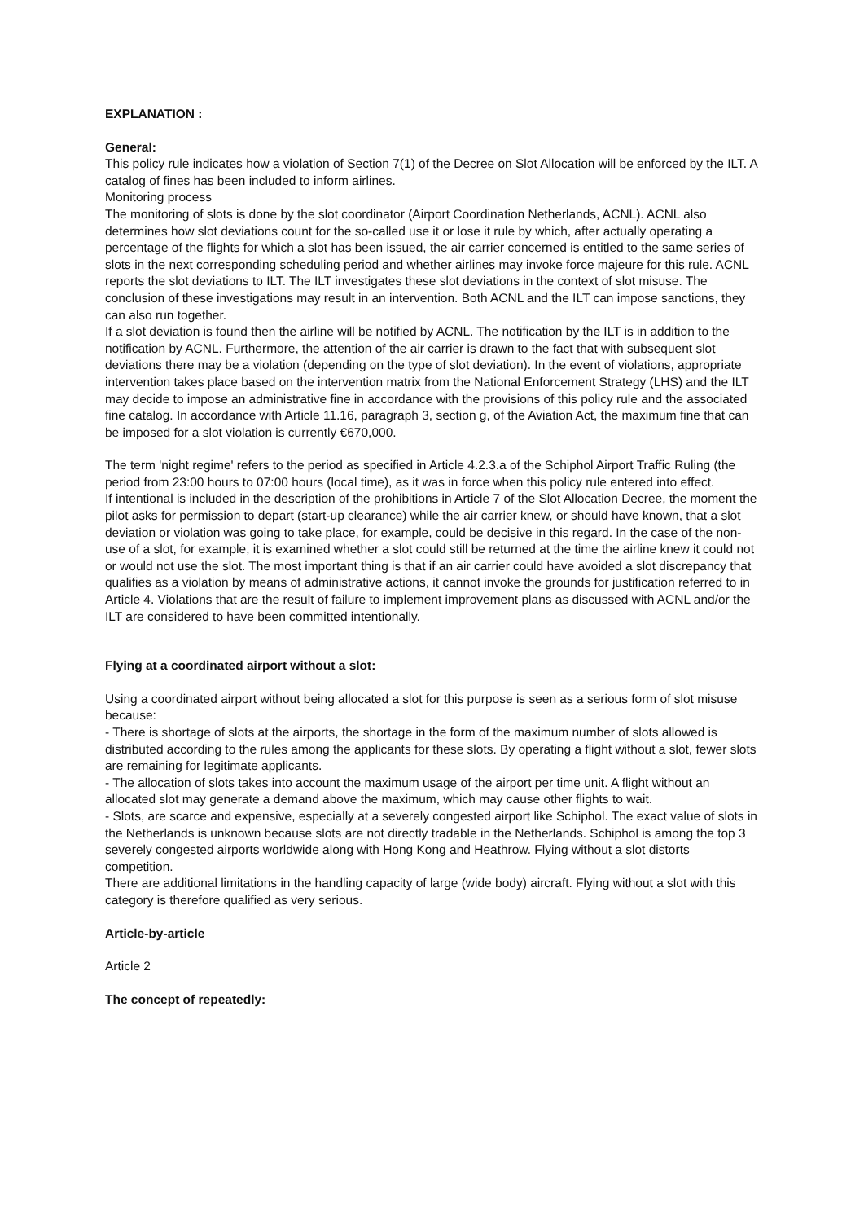EXPLANATION :
General:
This policy rule indicates how a violation of Section 7(1) of the Decree on Slot Allocation will be enforced by the ILT. A catalog of fines has been included to inform airlines.
Monitoring process
The monitoring of slots is done by the slot coordinator (Airport Coordination Netherlands, ACNL). ACNL also determines how slot deviations count for the so-called use it or lose it rule by which, after actually operating a percentage of the flights for which a slot has been issued, the air carrier concerned is entitled to the same series of slots in the next corresponding scheduling period and whether airlines may invoke force majeure for this rule. ACNL reports the slot deviations to ILT. The ILT investigates these slot deviations in the context of slot misuse. The conclusion of these investigations may result in an intervention. Both ACNL and the ILT can impose sanctions, they can also run together.
If a slot deviation is found then the airline will be notified by ACNL. The notification by the ILT is in addition to the notification by ACNL. Furthermore, the attention of the air carrier is drawn to the fact that with subsequent slot deviations there may be a violation (depending on the type of slot deviation). In the event of violations, appropriate intervention takes place based on the intervention matrix from the National Enforcement Strategy (LHS) and the ILT may decide to impose an administrative fine in accordance with the provisions of this policy rule and the associated fine catalog. In accordance with Article 11.16, paragraph 3, section g, of the Aviation Act, the maximum fine that can be imposed for a slot violation is currently €670,000.
The term 'night regime' refers to the period as specified in Article 4.2.3.a of the Schiphol Airport Traffic Ruling (the period from 23:00 hours to 07:00 hours (local time), as it was in force when this policy rule entered into effect.
If intentional is included in the description of the prohibitions in Article 7 of the Slot Allocation Decree, the moment the pilot asks for permission to depart (start-up clearance) while the air carrier knew, or should have known, that a slot deviation or violation was going to take place, for example, could be decisive in this regard. In the case of the non-use of a slot, for example, it is examined whether a slot could still be returned at the time the airline knew it could not or would not use the slot. The most important thing is that if an air carrier could have avoided a slot discrepancy that qualifies as a violation by means of administrative actions, it cannot invoke the grounds for justification referred to in Article 4. Violations that are the result of failure to implement improvement plans as discussed with ACNL and/or the ILT are considered to have been committed intentionally.
Flying at a coordinated airport without a slot:
Using a coordinated airport without being allocated a slot for this purpose is seen as a serious form of slot misuse because:
- There is shortage of slots at the airports, the shortage in the form of the maximum number of slots allowed is distributed according to the rules among the applicants for these slots. By operating a flight without a slot, fewer slots are remaining for legitimate applicants.
- The allocation of slots takes into account the maximum usage of the airport per time unit. A flight without an allocated slot may generate a demand above the maximum, which may cause other flights to wait.
- Slots, are scarce and expensive, especially at a severely congested airport like Schiphol. The exact value of slots in the Netherlands is unknown because slots are not directly tradable in the Netherlands. Schiphol is among the top 3 severely congested airports worldwide along with Hong Kong and Heathrow. Flying without a slot distorts competition.
There are additional limitations in the handling capacity of large (wide body) aircraft. Flying without a slot with this category is therefore qualified as very serious.
Article-by-article
Article 2
The concept of repeatedly: